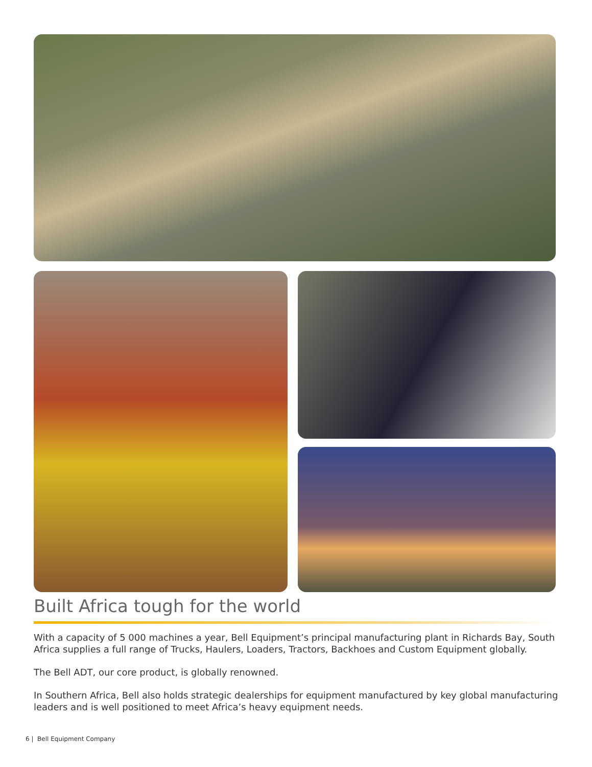Built Africa tough for the world
With a capacity of 5 000 machines a year, Bell Equipment’s principal manufacturing plant in Richards Bay, South Africa supplies a full range of Trucks, Haulers, Loaders, Tractors, Backhoes and Custom Equipment globally.
The Bell ADT, our core product, is globally renowned.
In Southern Africa, Bell also holds strategic dealerships for equipment manufactured by key global manufacturing leaders and is well positioned to meet Africa’s heavy equipment needs.
6 | Bell Equipment Company